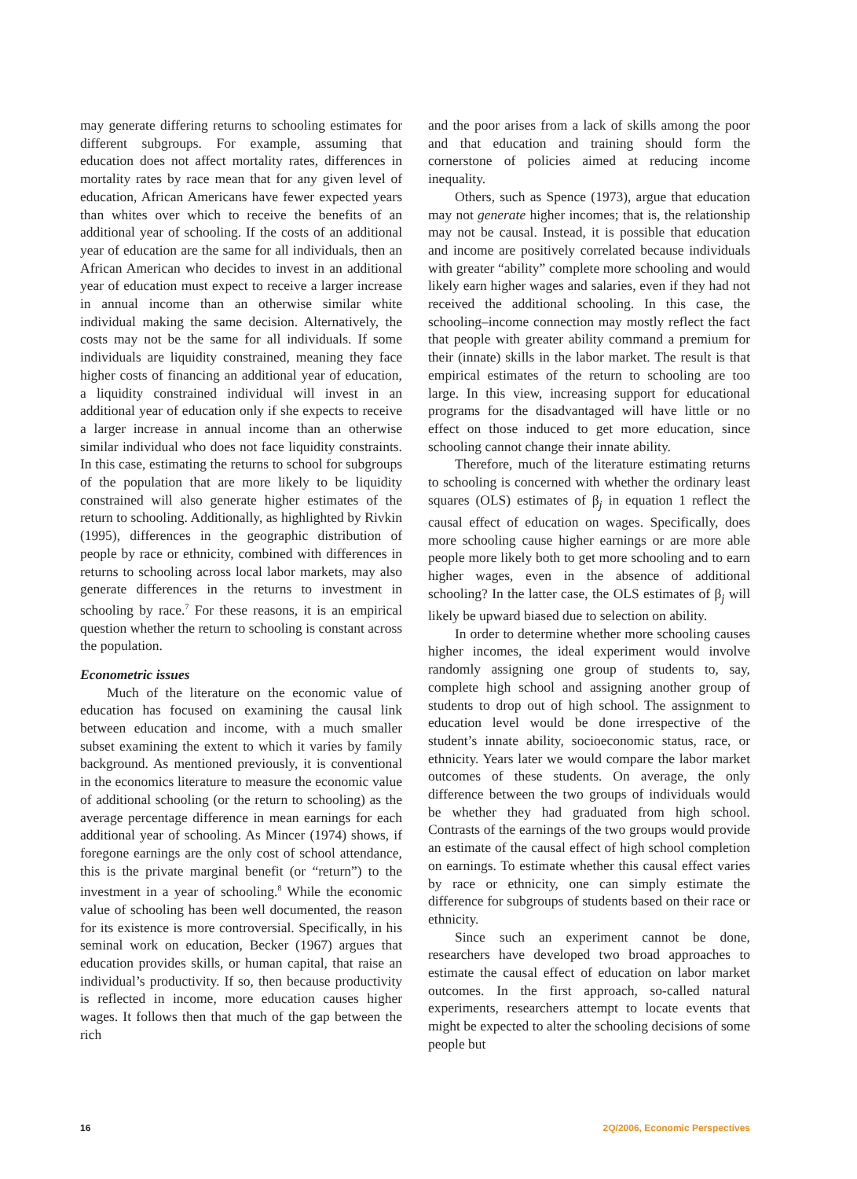may generate differing returns to schooling estimates for different subgroups. For example, assuming that education does not affect mortality rates, differences in mortality rates by race mean that for any given level of education, African Americans have fewer expected years than whites over which to receive the benefits of an additional year of schooling. If the costs of an additional year of education are the same for all individuals, then an African American who decides to invest in an additional year of education must expect to receive a larger increase in annual income than an otherwise similar white individual making the same decision. Alternatively, the costs may not be the same for all individuals. If some individuals are liquidity constrained, meaning they face higher costs of financing an additional year of education, a liquidity constrained individual will invest in an additional year of education only if she expects to receive a larger increase in annual income than an otherwise similar individual who does not face liquidity constraints. In this case, estimating the returns to school for subgroups of the population that are more likely to be liquidity constrained will also generate higher estimates of the return to schooling. Additionally, as highlighted by Rivkin (1995), differences in the geographic distribution of people by race or ethnicity, combined with differences in returns to schooling across local labor markets, may also generate differences in the returns to investment in schooling by race.<sup>7</sup> For these reasons, it is an empirical question whether the return to schooling is constant across the population.
Econometric issues
Much of the literature on the economic value of education has focused on examining the causal link between education and income, with a much smaller subset examining the extent to which it varies by family background. As mentioned previously, it is conventional in the economics literature to measure the economic value of additional schooling (or the return to schooling) as the average percentage difference in mean earnings for each additional year of schooling. As Mincer (1974) shows, if foregone earnings are the only cost of school attendance, this is the private marginal benefit (or “return”) to the investment in a year of schooling.<sup>8</sup> While the economic value of schooling has been well documented, the reason for its existence is more controversial. Specifically, in his seminal work on education, Becker (1967) argues that education provides skills, or human capital, that raise an individual’s productivity. If so, then because productivity is reflected in income, more education causes higher wages. It follows then that much of the gap between the rich
and the poor arises from a lack of skills among the poor and that education and training should form the cornerstone of policies aimed at reducing income inequality.
Others, such as Spence (1973), argue that education may not generate higher incomes; that is, the relationship may not be causal. Instead, it is possible that education and income are positively correlated because individuals with greater “ability” complete more schooling and would likely earn higher wages and salaries, even if they had not received the additional schooling. In this case, the schooling–income connection may mostly reflect the fact that people with greater ability command a premium for their (innate) skills in the labor market. The result is that empirical estimates of the return to schooling are too large. In this view, increasing support for educational programs for the disadvantaged will have little or no effect on those induced to get more education, since schooling cannot change their innate ability.
Therefore, much of the literature estimating returns to schooling is concerned with whether the ordinary least squares (OLS) estimates of β<sub>j</sub> in equation 1 reflect the causal effect of education on wages. Specifically, does more schooling cause higher earnings or are more able people more likely both to get more schooling and to earn higher wages, even in the absence of additional schooling? In the latter case, the OLS estimates of β<sub>j</sub> will likely be upward biased due to selection on ability.
In order to determine whether more schooling causes higher incomes, the ideal experiment would involve randomly assigning one group of students to, say, complete high school and assigning another group of students to drop out of high school. The assignment to education level would be done irrespective of the student’s innate ability, socioeconomic status, race, or ethnicity. Years later we would compare the labor market outcomes of these students. On average, the only difference between the two groups of individuals would be whether they had graduated from high school. Contrasts of the earnings of the two groups would provide an estimate of the causal effect of high school completion on earnings. To estimate whether this causal effect varies by race or ethnicity, one can simply estimate the difference for subgroups of students based on their race or ethnicity.
Since such an experiment cannot be done, researchers have developed two broad approaches to estimate the causal effect of education on labor market outcomes. In the first approach, so-called natural experiments, researchers attempt to locate events that might be expected to alter the schooling decisions of some people but
16 2Q/2006, Economic Perspectives